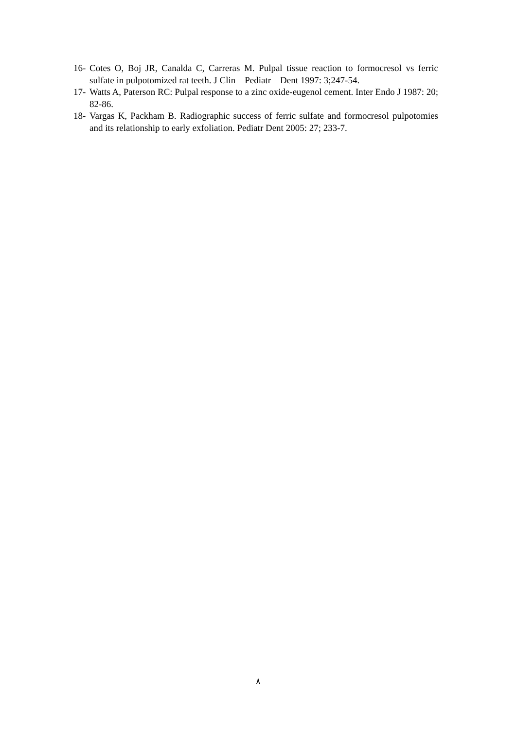16- Cotes O, Boj JR, Canalda C, Carreras M. Pulpal tissue reaction to formocresol vs ferric sulfate in pulpotomized rat teeth. J Clin Pediatr Dent 1997: 3;247-54.
17- Watts A, Paterson RC: Pulpal response to a zinc oxide-eugenol cement. Inter Endo J 1987: 20; 82-86.
18- Vargas K, Packham B. Radiographic success of ferric sulfate and formocresol pulpotomies and its relationship to early exfoliation. Pediatr Dent 2005: 27; 233-7.
٨